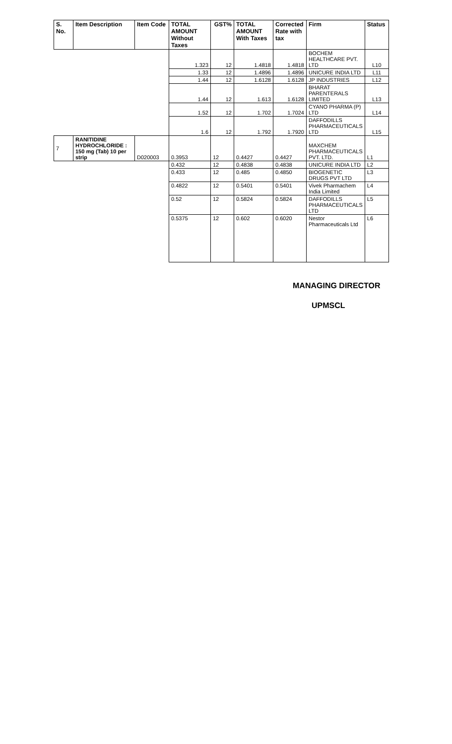| S. No. | Item Description | Item Code | TOTAL AMOUNT Without Taxes | GST% | TOTAL AMOUNT With Taxes | Corrected Rate with tax | Firm | Status |
| --- | --- | --- | --- | --- | --- | --- | --- | --- |
| | | | 1.323 | 12 | 1.4818 | 1.4818 | BOCHEM HEALTHCARE PVT. LTD | L10 |
| | | | 1.33 | 12 | 1.4896 | 1.4896 | UNICURE INDIA LTD | L11 |
| | | | 1.44 | 12 | 1.6128 | 1.6128 | JP INDUSTRIES | L12 |
| | | | 1.44 | 12 | 1.613 | 1.6128 | BHARAT PARENTERALS LIMITED | L13 |
| | | | 1.52 | 12 | 1.702 | 1.7024 | CYANO PHARMA (P) LTD | L14 |
| | | | 1.6 | 12 | 1.792 | 1.7920 | DAFFODILLS PHARMACEUTICALS LTD | L15 |
| 7 | RANITIDINE HYDROCHLORIDE : 150 mg (Tab) 10 per strip | D020003 | 0.3953 | 12 | 0.4427 | 0.4427 | MAXCHEM PHARMACEUTICALS PVT. LTD. | L1 |
| | | | 0.432 | 12 | 0.4838 | 0.4838 | UNICURE INDIA LTD | L2 |
| | | | 0.433 | 12 | 0.485 | 0.4850 | BIOGENETIC DRUGS PVT LTD | L3 |
| | | | 0.4822 | 12 | 0.5401 | 0.5401 | Vivek Pharmachem India Limited | L4 |
| | | | 0.52 | 12 | 0.5824 | 0.5824 | DAFFODILLS PHARMACEUTICALS LTD | L5 |
| | | | 0.5375 | 12 | 0.602 | 0.6020 | Nestor Pharmaceuticals Ltd | L6 |
MANAGING DIRECTOR
UPMSCL